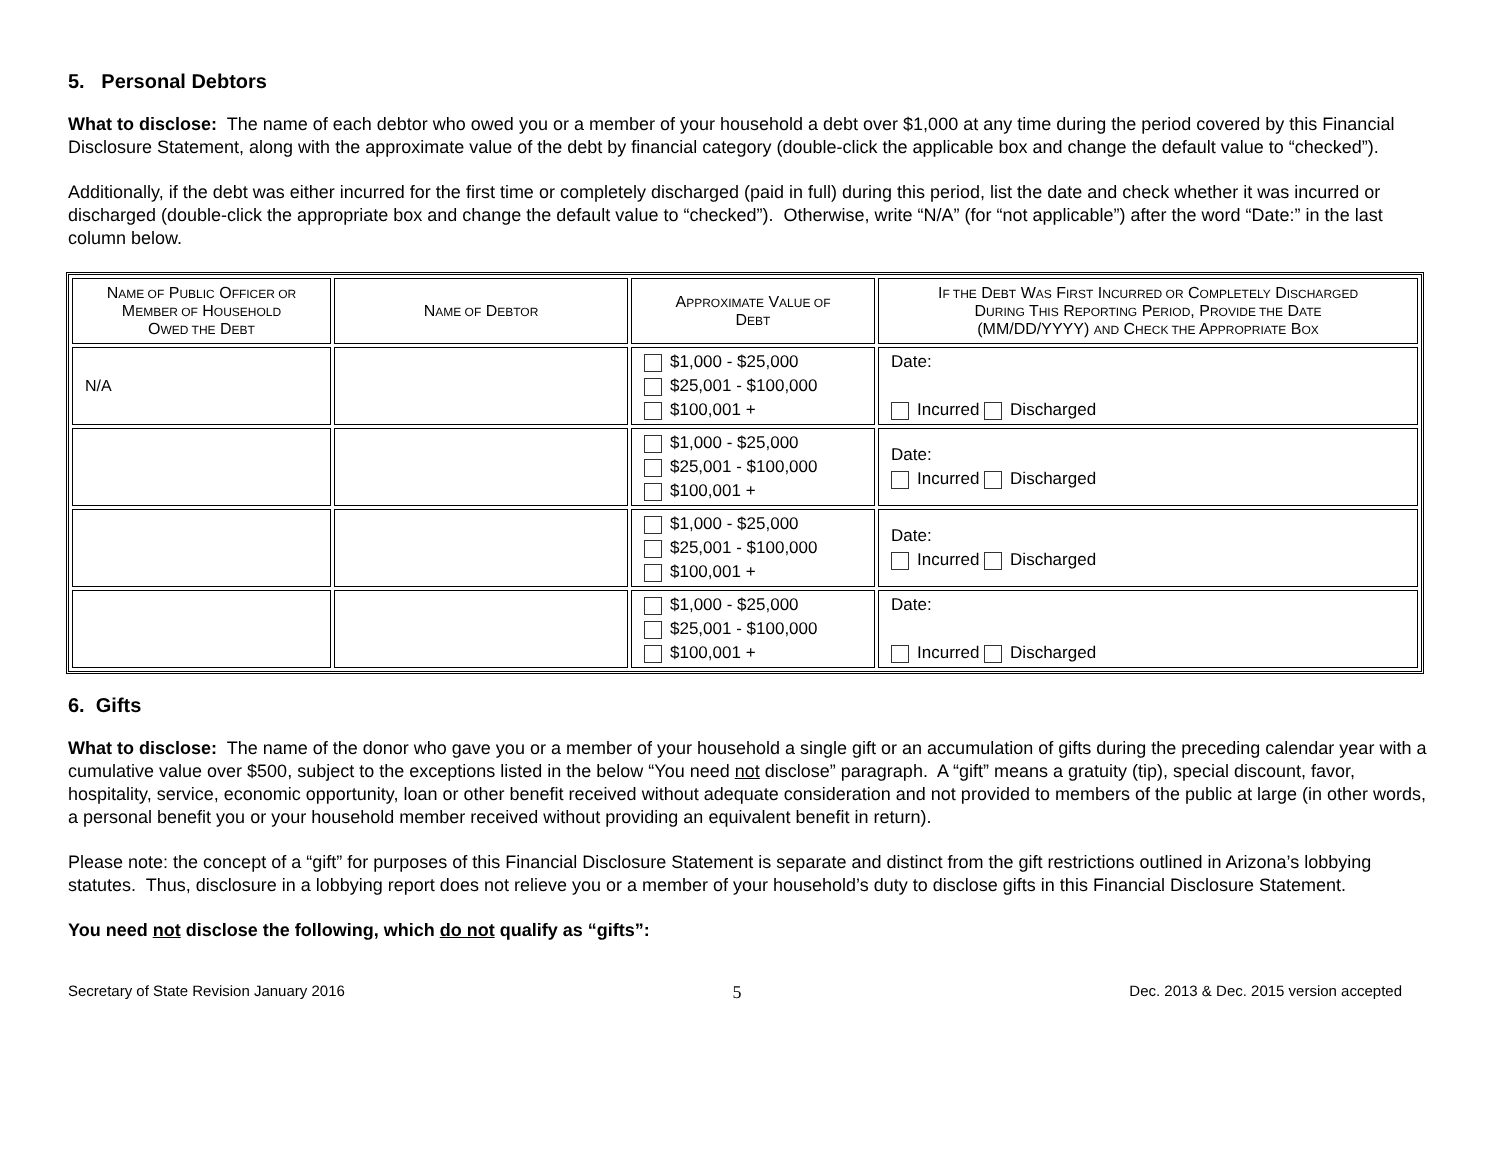5. Personal Debtors
What to disclose: The name of each debtor who owed you or a member of your household a debt over $1,000 at any time during the period covered by this Financial Disclosure Statement, along with the approximate value of the debt by financial category (double-click the applicable box and change the default value to “checked”).
Additionally, if the debt was either incurred for the first time or completely discharged (paid in full) during this period, list the date and check whether it was incurred or discharged (double-click the appropriate box and change the default value to “checked”). Otherwise, write “N/A” (for “not applicable”) after the word “Date:” in the last column below.
| N AME OF P UBLIC O FFICER OR M EMBER OF H OUSEHOLD O WED THE D EBT | N AME OF D EBTOR | A PPROXIMATE V ALUE OF D EBT | I F THE D EBT W AS F IRST I NCURRED OR C OMPLETELY D ISCHARGED D URING T HIS R EPORTING P ERIOD , P ROVIDE THE D ATE (MM/DD/YYYY) AND C HECK THE A PPROPRIATE B OX |
| --- | --- | --- | --- |
| N/A | | $1,000 - $25,000 $25,001 - $100,000 $100,001 + | Date: Incurred Discharged |
| | | $1,000 - $25,000 $25,001 - $100,000 $100,001 + | Date: Incurred Discharged |
| | | $1,000 - $25,000 $25,001 - $100,000 $100,001 + | Date: Incurred Discharged |
| | | $1,000 - $25,000 $25,001 - $100,000 $100,001 + | Date: Incurred Discharged |
6. Gifts
What to disclose: The name of the donor who gave you or a member of your household a single gift or an accumulation of gifts during the preceding calendar year with a cumulative value over $500, subject to the exceptions listed in the below “You need not disclose” paragraph. A “gift” means a gratuity (tip), special discount, favor, hospitality, service, economic opportunity, loan or other benefit received without adequate consideration and not provided to members of the public at large (in other words, a personal benefit you or your household member received without providing an equivalent benefit in return).
Please note: the concept of a “gift” for purposes of this Financial Disclosure Statement is separate and distinct from the gift restrictions outlined in Arizona’s lobbying statutes. Thus, disclosure in a lobbying report does not relieve you or a member of your household’s duty to disclose gifts in this Financial Disclosure Statement.
You need not disclose the following, which do not qualify as “gifts”:
Secretary of State Revision January 2016 5 Dec. 2013 & Dec. 2015 version accepted